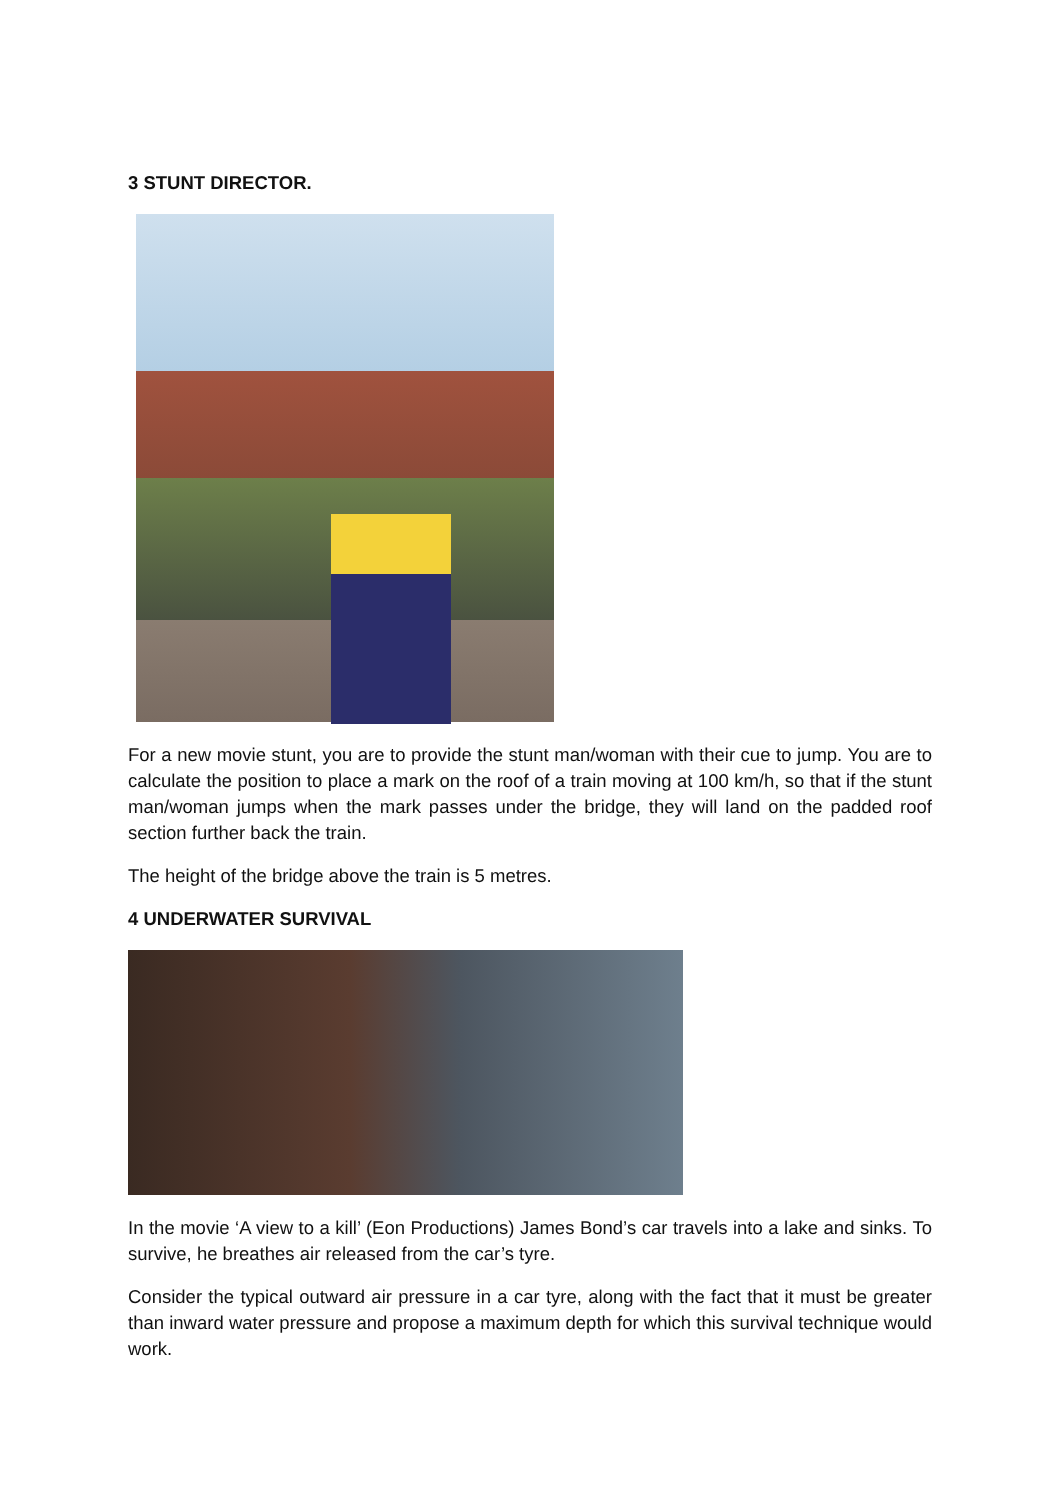3 STUNT DIRECTOR.
For a new movie stunt, you are to provide the stunt man/woman with their cue to jump. You are to calculate the position to place a mark on the roof of a train moving at 100 km/h, so that if the stunt man/woman jumps when the mark passes under the bridge, they will land on the padded roof section further back the train.
The height of the bridge above the train is 5 metres.
4 UNDERWATER SURVIVAL
In the movie ‘A view to a kill’ (Eon Productions) James Bond’s car travels into a lake and sinks. To survive, he breathes air released from the car’s tyre.
Consider the typical outward air pressure in a car tyre, along with the fact that it must be greater than inward water pressure and propose a maximum depth for which this survival technique would work.